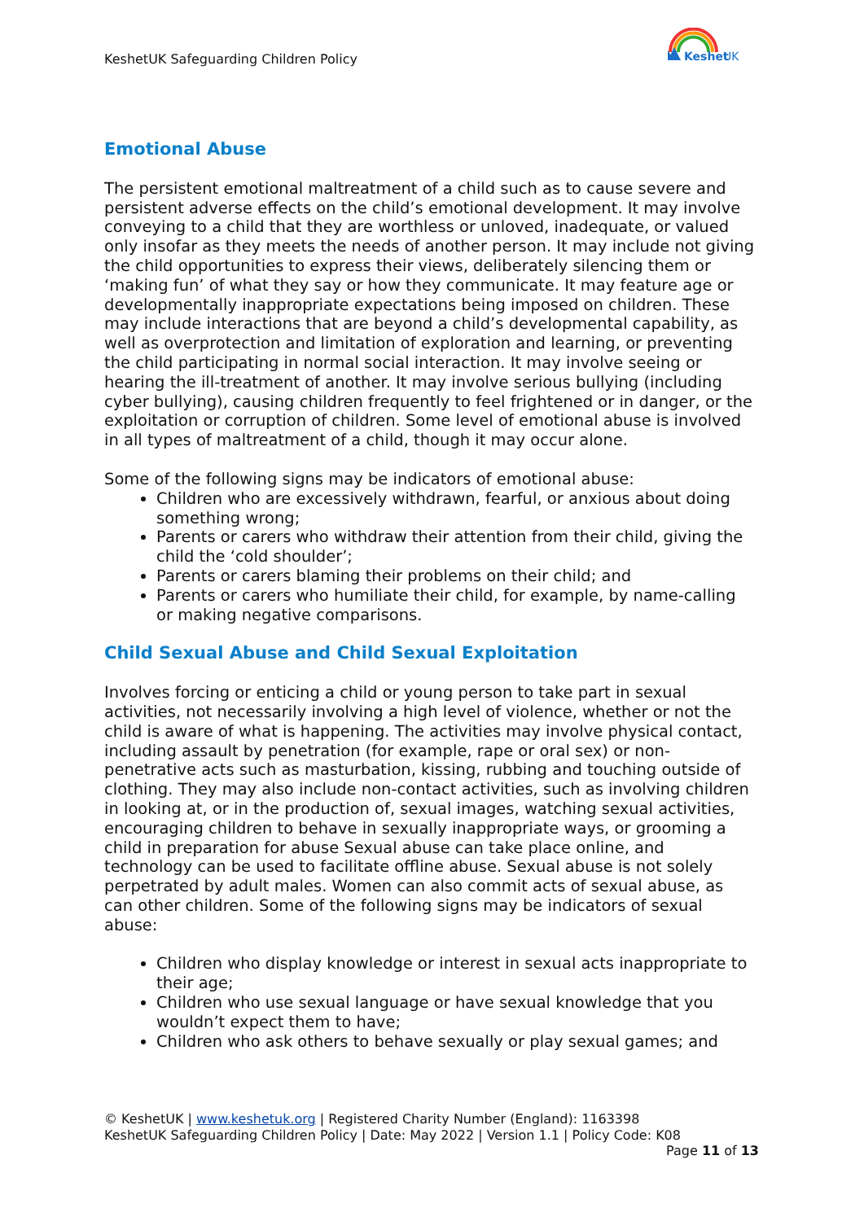KeshetUK Safeguarding Children Policy
Keshet
UK
Emotional Abuse
The persistent emotional maltreatment of a child such as to cause severe and persistent adverse effects on the child’s emotional development. It may involve conveying to a child that they are worthless or unloved, inadequate, or valued only insofar as they meets the needs of another person. It may include not giving the child opportunities to express their views, deliberately silencing them or ‘making fun’ of what they say or how they communicate. It may feature age or developmentally inappropriate expectations being imposed on children. These may include interactions that are beyond a child’s developmental capability, as well as overprotection and limitation of exploration and learning, or preventing the child participating in normal social interaction. It may involve seeing or hearing the ill-treatment of another. It may involve serious bullying (including cyber bullying), causing children frequently to feel frightened or in danger, or the exploitation or corruption of children. Some level of emotional abuse is involved in all types of maltreatment of a child, though it may occur alone.
Some of the following signs may be indicators of emotional abuse:
Children who are excessively withdrawn, fearful, or anxious about doing something wrong;
Parents or carers who withdraw their attention from their child, giving the child the ‘cold shoulder’;
Parents or carers blaming their problems on their child; and
Parents or carers who humiliate their child, for example, by name-calling or making negative comparisons.
Child Sexual Abuse and Child Sexual Exploitation
Involves forcing or enticing a child or young person to take part in sexual activities, not necessarily involving a high level of violence, whether or not the child is aware of what is happening. The activities may involve physical contact, including assault by penetration (for example, rape or oral sex) or non-penetrative acts such as masturbation, kissing, rubbing and touching outside of clothing. They may also include non-contact activities, such as involving children in looking at, or in the production of, sexual images, watching sexual activities, encouraging children to behave in sexually inappropriate ways, or grooming a child in preparation for abuse Sexual abuse can take place online, and technology can be used to facilitate offline abuse. Sexual abuse is not solely perpetrated by adult males. Women can also commit acts of sexual abuse, as can other children. Some of the following signs may be indicators of sexual abuse:
Children who display knowledge or interest in sexual acts inappropriate to their age;
Children who use sexual language or have sexual knowledge that you wouldn’t expect them to have;
Children who ask others to behave sexually or play sexual games; and
© KeshetUK | www.keshetuk.org | Registered Charity Number (England): 1163398
KeshetUK Safeguarding Children Policy | Date: May 2022 | Version 1.1 | Policy Code: K08
Page 11 of 13